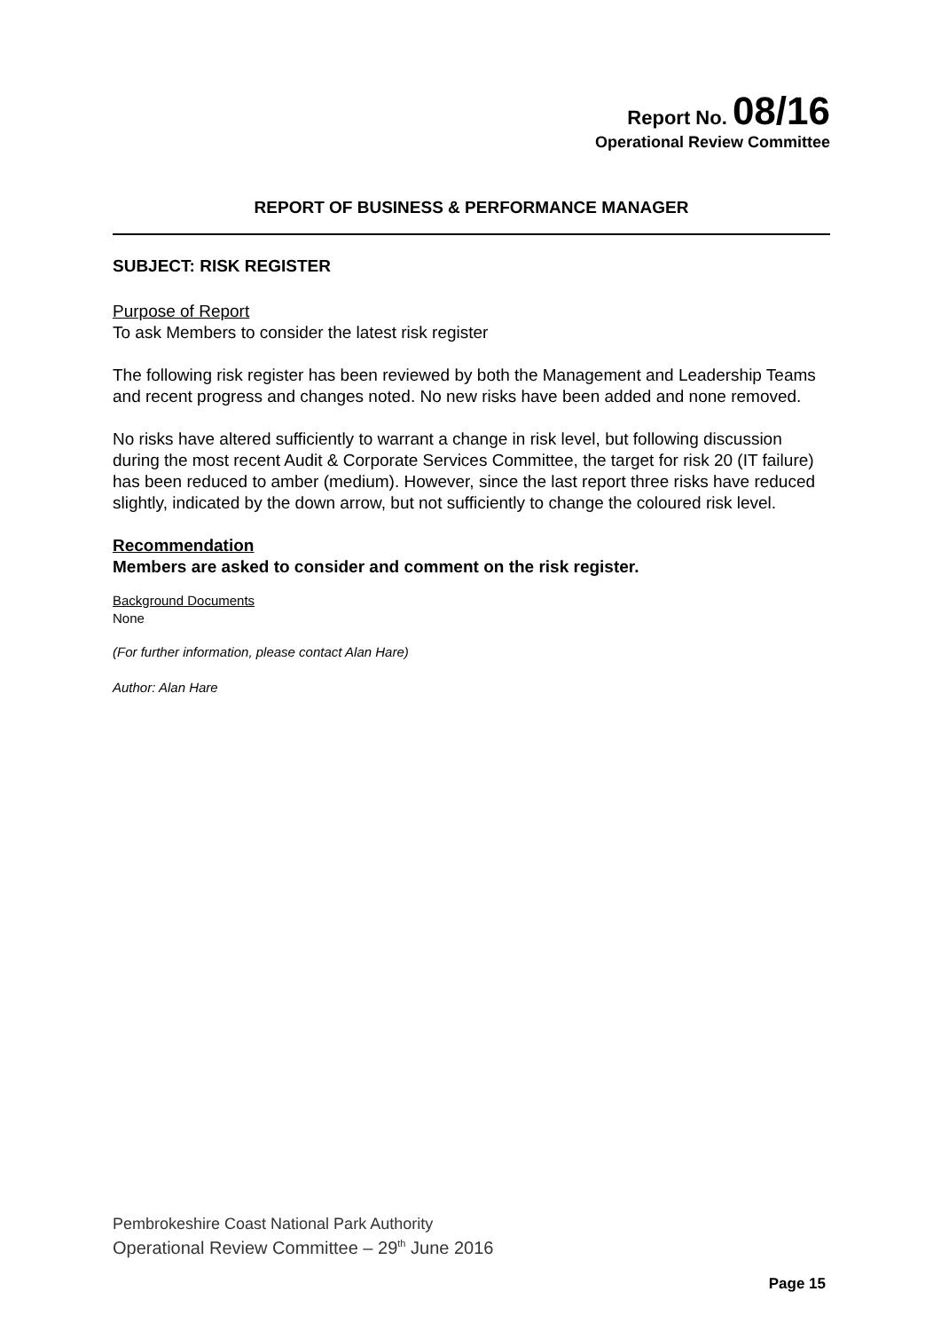Report No. 08/16
Operational Review Committee
REPORT OF BUSINESS & PERFORMANCE MANAGER
SUBJECT: RISK REGISTER
Purpose of Report
To ask Members to consider the latest risk register
The following risk register has been reviewed by both the Management and Leadership Teams and recent progress and changes noted. No new risks have been added and none removed.
No risks have altered sufficiently to warrant a change in risk level, but following discussion during the most recent Audit & Corporate Services Committee, the target for risk 20 (IT failure) has been reduced to amber (medium). However, since the last report three risks have reduced slightly, indicated by the down arrow, but not sufficiently to change the coloured risk level.
Recommendation
Members are asked to consider and comment on the risk register.
Background Documents
None
(For further information, please contact Alan Hare)
Author: Alan Hare
Pembrokeshire Coast National Park Authority
Operational Review Committee – 29<sup>th</sup> June 2016
Page 15